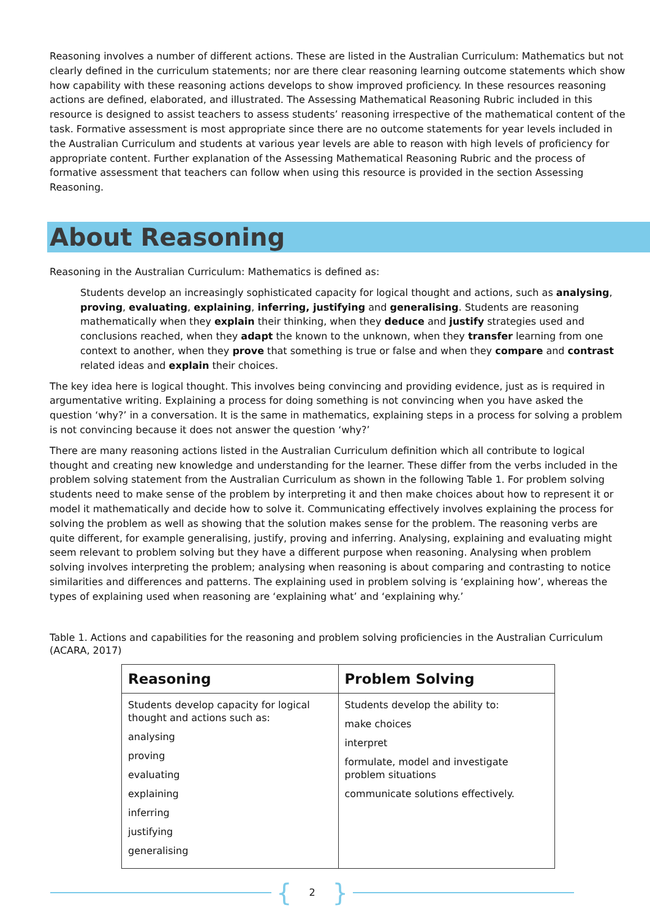Reasoning involves a number of different actions. These are listed in the Australian Curriculum: Mathematics but not clearly defined in the curriculum statements; nor are there clear reasoning learning outcome statements which show how capability with these reasoning actions develops to show improved proficiency. In these resources reasoning actions are defined, elaborated, and illustrated. The Assessing Mathematical Reasoning Rubric included in this resource is designed to assist teachers to assess students’ reasoning irrespective of the mathematical content of the task. Formative assessment is most appropriate since there are no outcome statements for year levels included in the Australian Curriculum and students at various year levels are able to reason with high levels of proficiency for appropriate content. Further explanation of the Assessing Mathematical Reasoning Rubric and the process of formative assessment that teachers can follow when using this resource is provided in the section Assessing Reasoning.
About Reasoning
Reasoning in the Australian Curriculum: Mathematics is defined as:
Students develop an increasingly sophisticated capacity for logical thought and actions, such as analysing, proving, evaluating, explaining, inferring, justifying and generalising. Students are reasoning mathematically when they explain their thinking, when they deduce and justify strategies used and conclusions reached, when they adapt the known to the unknown, when they transfer learning from one context to another, when they prove that something is true or false and when they compare and contrast related ideas and explain their choices.
The key idea here is logical thought. This involves being convincing and providing evidence, just as is required in argumentative writing. Explaining a process for doing something is not convincing when you have asked the question ‘why?’ in a conversation. It is the same in mathematics, explaining steps in a process for solving a problem is not convincing because it does not answer the question ‘why?’
There are many reasoning actions listed in the Australian Curriculum definition which all contribute to logical thought and creating new knowledge and understanding for the learner. These differ from the verbs included in the problem solving statement from the Australian Curriculum as shown in the following Table 1. For problem solving students need to make sense of the problem by interpreting it and then make choices about how to represent it or model it mathematically and decide how to solve it. Communicating effectively involves explaining the process for solving the problem as well as showing that the solution makes sense for the problem. The reasoning verbs are quite different, for example generalising, justify, proving and inferring. Analysing, explaining and evaluating might seem relevant to problem solving but they have a different purpose when reasoning. Analysing when problem solving involves interpreting the problem; analysing when reasoning is about comparing and contrasting to notice similarities and differences and patterns. The explaining used in problem solving is ‘explaining how’, whereas the types of explaining used when reasoning are ‘explaining what’ and ‘explaining why.’
Table 1. Actions and capabilities for the reasoning and problem solving proficiencies in the Australian Curriculum (ACARA, 2017)
| Reasoning | Problem Solving |
| --- | --- |
| Students develop capacity for logical thought and actions such as: analysing proving evaluating explaining inferring justifying generalising | Students develop the ability to: make choices interpret formulate, model and investigate problem situations communicate solutions effectively. |
{ 2 }